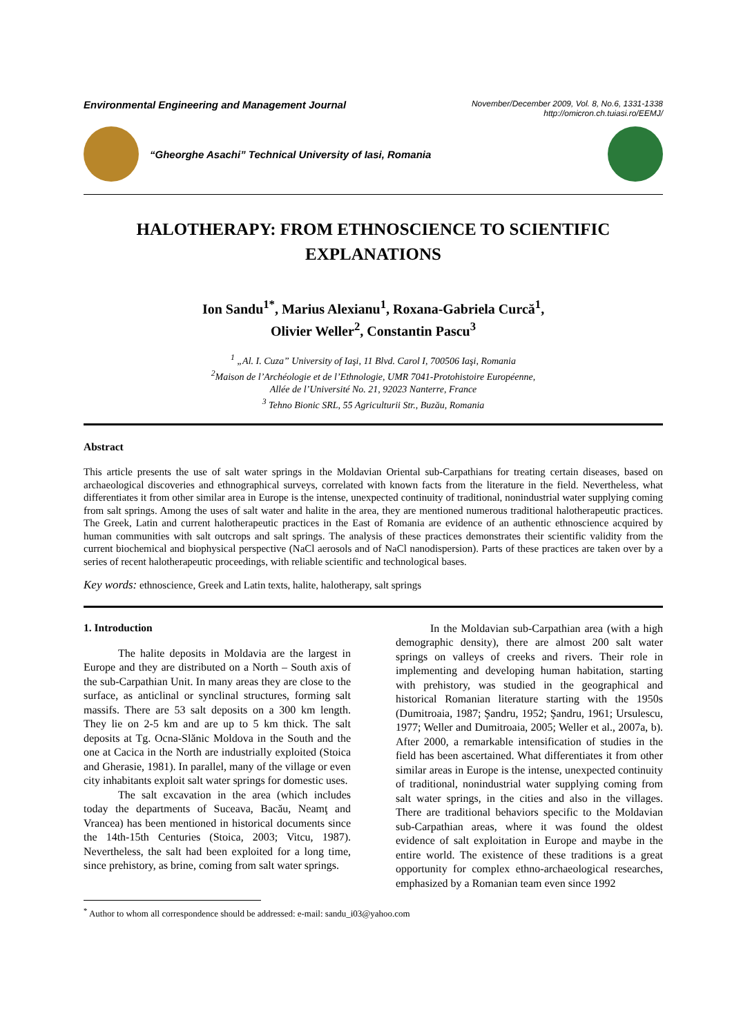Environmental Engineering and Management Journal
November/December 2009, Vol. 8, No.6, 1331-1338
http://omicron.ch.tuiasi.ro/EEMJ/
“Gheorghe Asachi” Technical University of Iasi, Romania
HALOTHERAPY: FROM ETHNOSCIENCE TO SCIENTIFIC EXPLANATIONS
Ion Sandu<sup>1*</sup>, Marius Alexianu<sup>1</sup>, Roxana-Gabriela Curcă<sup>1</sup>,
Olivier Weller<sup>2</sup>, Constantin Pascu<sup>3</sup>
<sup>1</sup> „Al. I. Cuza” University of Iaşi, 11 Blvd. Carol I, 700506 Iaşi, Romania
<sup>2</sup> Maison de l’Archéologie et de l’Ethnologie, UMR 7041-Protohistoire Européenne,
Allée de l’Université No. 21, 92023 Nanterre, France
<sup>3</sup> Tehno Bionic SRL, 55 Agriculturii Str., Buzău, Romania
Abstract
This article presents the use of salt water springs in the Moldavian Oriental sub-Carpathians for treating certain diseases, based on archaeological discoveries and ethnographical surveys, correlated with known facts from the literature in the field. Nevertheless, what differentiates it from other similar area in Europe is the intense, unexpected continuity of traditional, nonindustrial water supplying coming from salt springs. Among the uses of salt water and halite in the area, they are mentioned numerous traditional halotherapeutic practices. The Greek, Latin and current halotherapeutic practices in the East of Romania are evidence of an authentic ethnoscience acquired by human communities with salt outcrops and salt springs. The analysis of these practices demonstrates their scientific validity from the current biochemical and biophysical perspective (NaCl aerosols and of NaCl nanodispersion). Parts of these practices are taken over by a series of recent halotherapeutic proceedings, with reliable scientific and technological bases.
Key words: ethnoscience, Greek and Latin texts, halite, halotherapy, salt springs
1. Introduction
The halite deposits in Moldavia are the largest in Europe and they are distributed on a North – South axis of the sub-Carpathian Unit. In many areas they are close to the surface, as anticlinal or synclinal structures, forming salt massifs. There are 53 salt deposits on a 300 km length. They lie on 2-5 km and are up to 5 km thick. The salt deposits at Tg. Ocna-Slănic Moldova in the South and the one at Cacica in the North are industrially exploited (Stoica and Gherasie, 1981). In parallel, many of the village or even city inhabitants exploit salt water springs for domestic uses.
The salt excavation in the area (which includes today the departments of Suceava, Bacău, Neamţ and Vrancea) has been mentioned in historical documents since the 14th-15th Centuries (Stoica, 2003; Vitcu, 1987). Nevertheless, the salt had been exploited for a long time, since prehistory, as brine, coming from salt water springs.
In the Moldavian sub-Carpathian area (with a high demographic density), there are almost 200 salt water springs on valleys of creeks and rivers. Their role in implementing and developing human habitation, starting with prehistory, was studied in the geographical and historical Romanian literature starting with the 1950s (Dumitroaia, 1987; Şandru, 1952; Şandru, 1961; Ursulescu, 1977; Weller and Dumitroaia, 2005; Weller et al., 2007a, b). After 2000, a remarkable intensification of studies in the field has been ascertained. What differentiates it from other similar areas in Europe is the intense, unexpected continuity of traditional, nonindustrial water supplying coming from salt water springs, in the cities and also in the villages. There are traditional behaviors specific to the Moldavian sub-Carpathian areas, where it was found the oldest evidence of salt exploitation in Europe and maybe in the entire world. The existence of these traditions is a great opportunity for complex ethno-archaeological researches, emphasized by a Romanian team even since 1992
<sup>*</sup> Author to whom all correspondence should be addressed: e-mail: sandu_i03@yahoo.com